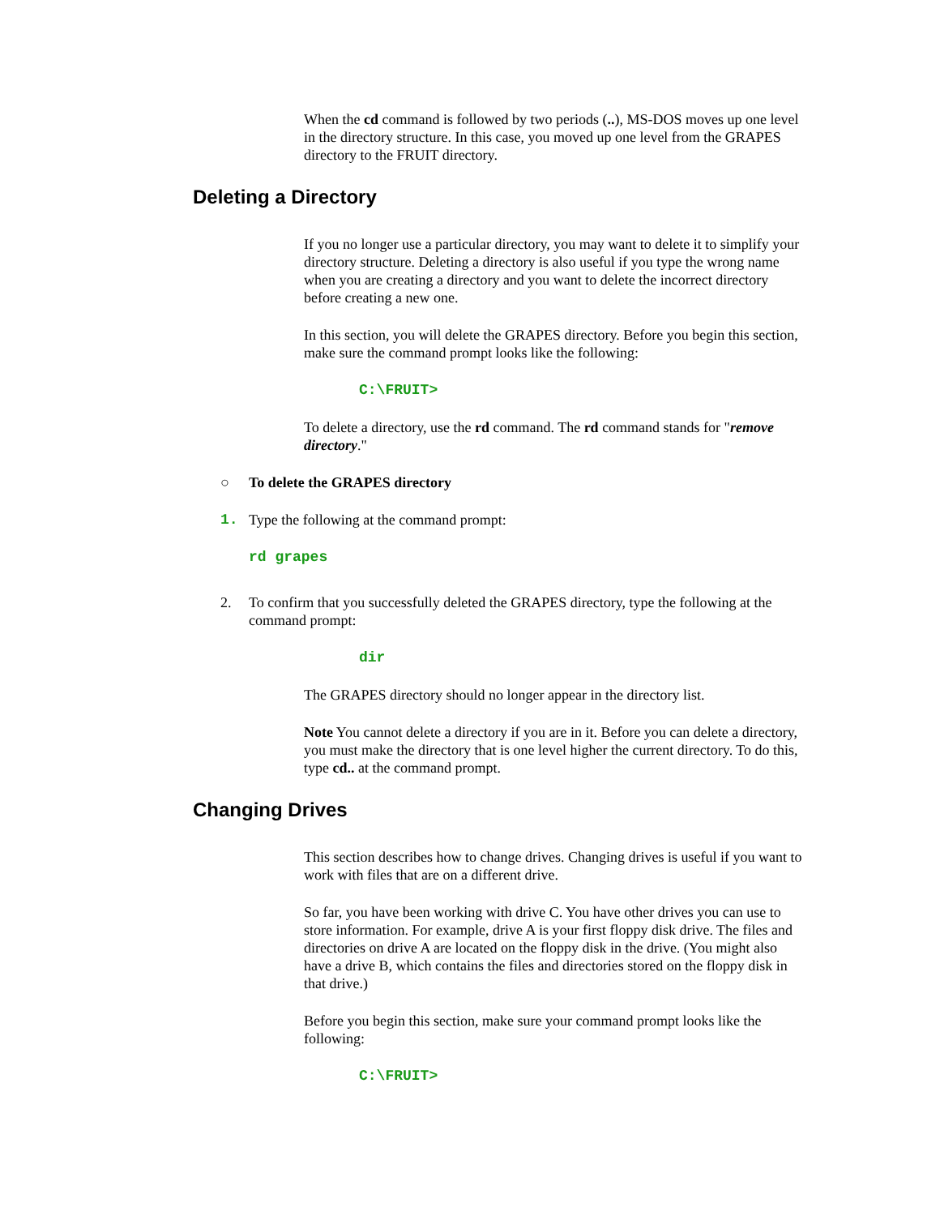When the cd command is followed by two periods (..), MS-DOS moves up one level in the directory structure. In this case, you moved up one level from the GRAPES directory to the FRUIT directory.
Deleting a Directory
If you no longer use a particular directory, you may want to delete it to simplify your directory structure. Deleting a directory is also useful if you type the wrong name when you are creating a directory and you want to delete the incorrect directory before creating a new one.
In this section, you will delete the GRAPES directory. Before you begin this section, make sure the command prompt looks like the following:
C:\FRUIT>
To delete a directory, use the rd command. The rd command stands for "remove directory."
○ To delete the GRAPES directory
1. Type the following at the command prompt:
rd grapes
2. To confirm that you successfully deleted the GRAPES directory, type the following at the command prompt:
dir
The GRAPES directory should no longer appear in the directory list.
Note You cannot delete a directory if you are in it. Before you can delete a directory, you must make the directory that is one level higher the current directory. To do this, type cd.. at the command prompt.
Changing Drives
This section describes how to change drives. Changing drives is useful if you want to work with files that are on a different drive.
So far, you have been working with drive C. You have other drives you can use to store information. For example, drive A is your first floppy disk drive. The files and directories on drive A are located on the floppy disk in the drive. (You might also have a drive B, which contains the files and directories stored on the floppy disk in that drive.)
Before you begin this section, make sure your command prompt looks like the following:
C:\FRUIT>